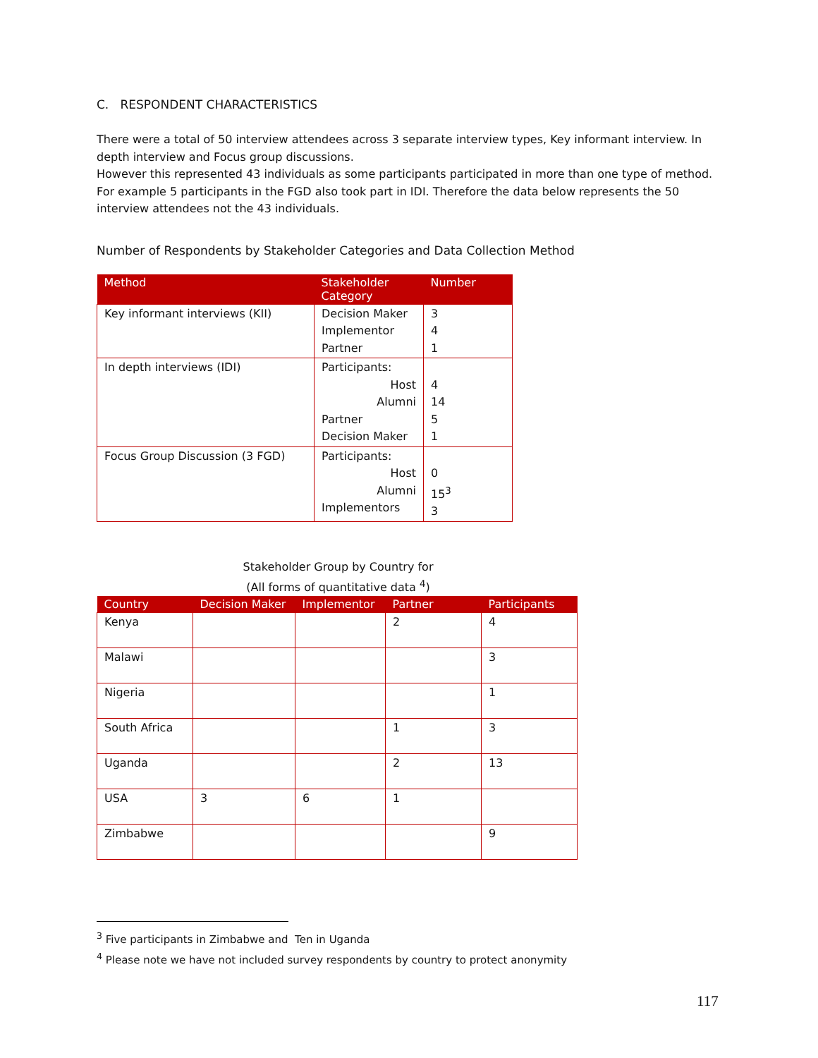C. RESPONDENT CHARACTERISTICS
There were a total of 50 interview attendees across 3 separate interview types, Key informant interview. In depth interview and Focus group discussions.
However this represented 43 individuals as some participants participated in more than one type of method. For example 5 participants in the FGD also took part in IDI. Therefore the data below represents the 50 interview attendees not the 43 individuals.
Number of Respondents by Stakeholder Categories and Data Collection Method
| Method | Stakeholder Category | Number |
| --- | --- | --- |
| Key informant interviews (KII) | Decision Maker Implementor Partner | 3 4 1 |
| In depth interviews (IDI) | Participants: Host Alumni Partner Decision Maker | 4 14 5 1 |
| Focus Group Discussion (3 FGD) | Participants: Host Alumni Implementors | 0 15<sup>3</sup> 3 |
Stakeholder Group by Country for
(All forms of quantitative data <sup>4</sup>)
| Country | Decision Maker | Implementor | Partner | Participants |
| --- | --- | --- | --- | --- |
| Kenya | | | 2 | 4 |
| Malawi | | | | 3 |
| Nigeria | | | | 1 |
| South Africa | | | 1 | 3 |
| Uganda | | | 2 | 13 |
| USA | 3 | 6 | 1 | |
| Zimbabwe | | | | 9 |
<sup>3</sup> Five participants in Zimbabwe and Ten in Uganda
<sup>4</sup> Please note we have not included survey respondents by country to protect anonymity
117